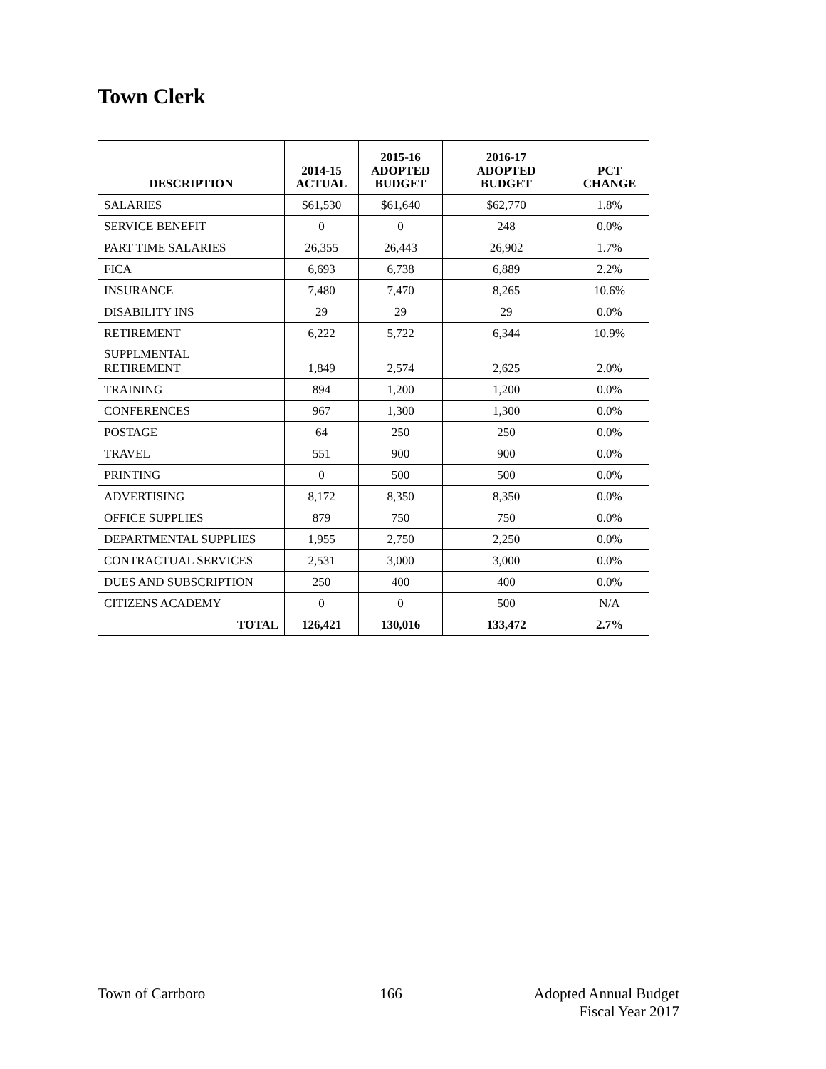Town Clerk
| DESCRIPTION | 2014-15 ACTUAL | 2015-16 ADOPTED BUDGET | 2016-17 ADOPTED BUDGET | PCT CHANGE |
| --- | --- | --- | --- | --- |
| SALARIES | $61,530 | $61,640 | $62,770 | 1.8% |
| SERVICE BENEFIT | 0 | 0 | 248 | 0.0% |
| PART TIME SALARIES | 26,355 | 26,443 | 26,902 | 1.7% |
| FICA | 6,693 | 6,738 | 6,889 | 2.2% |
| INSURANCE | 7,480 | 7,470 | 8,265 | 10.6% |
| DISABILITY INS | 29 | 29 | 29 | 0.0% |
| RETIREMENT | 6,222 | 5,722 | 6,344 | 10.9% |
| SUPPLMENTAL RETIREMENT | 1,849 | 2,574 | 2,625 | 2.0% |
| TRAINING | 894 | 1,200 | 1,200 | 0.0% |
| CONFERENCES | 967 | 1,300 | 1,300 | 0.0% |
| POSTAGE | 64 | 250 | 250 | 0.0% |
| TRAVEL | 551 | 900 | 900 | 0.0% |
| PRINTING | 0 | 500 | 500 | 0.0% |
| ADVERTISING | 8,172 | 8,350 | 8,350 | 0.0% |
| OFFICE SUPPLIES | 879 | 750 | 750 | 0.0% |
| DEPARTMENTAL SUPPLIES | 1,955 | 2,750 | 2,250 | 0.0% |
| CONTRACTUAL SERVICES | 2,531 | 3,000 | 3,000 | 0.0% |
| DUES AND SUBSCRIPTION | 250 | 400 | 400 | 0.0% |
| CITIZENS ACADEMY | 0 | 0 | 500 | N/A |
| TOTAL | 126,421 | 130,016 | 133,472 | 2.7% |
Town of Carrboro 166 Adopted Annual Budget
Fiscal Year 2017